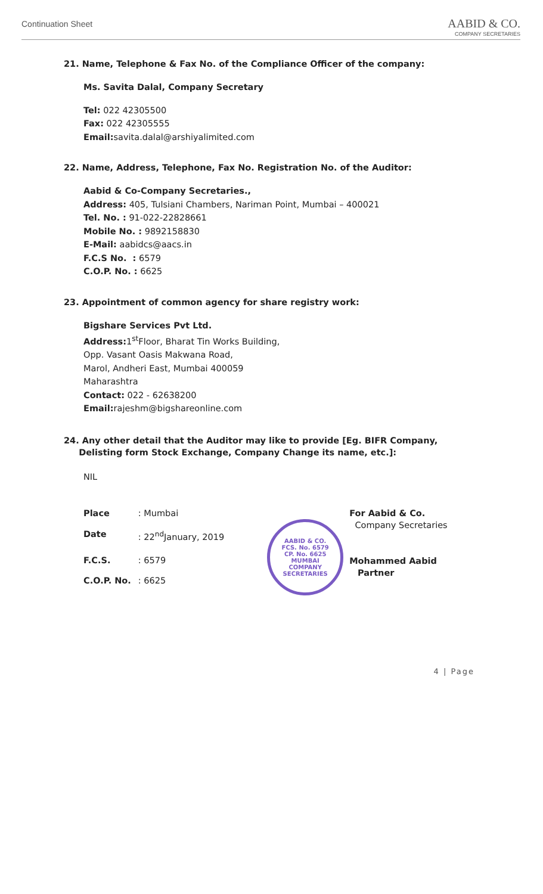Continuation Sheet
AABID & CO.
COMPANY SECRETARIES
21. Name, Telephone & Fax No. of the Compliance Officer of the company:
Ms. Savita Dalal, Company Secretary
Tel: 022 42305500
Fax: 022 42305555
Email: savita.dalal@arshiyalimited.com
22. Name, Address, Telephone, Fax No. Registration No. of the Auditor:
Aabid & Co-Company Secretaries.,
Address: 405, Tulsiani Chambers, Nariman Point, Mumbai – 400021
Tel. No. : 91-022-22828661
Mobile No. : 9892158830
E-Mail: aabidcs@aacs.in
F.C.S No. : 6579
C.O.P. No. : 6625
23. Appointment of common agency for share registry work:
Bigshare Services Pvt Ltd.
Address: 1<sup>st</sup>Floor, Bharat Tin Works Building,
Opp. Vasant Oasis Makwana Road,
Marol, Andheri East, Mumbai 400059
Maharashtra
Contact: 022 - 62638200
Email: rajeshm@bigshareonline.com
24. Any other detail that the Auditor may like to provide [Eg. BIFR Company,
Delisting form Stock Exchange, Company Change its name, etc.]:
NIL
| Place | : Mumbai |
| Date | : 22<sup>nd</sup>January, 2019 |
| F.C.S. | : 6579 |
| C.O.P. No. | : 6625 |
AABID & CO.
FCS. No. 6579
CP. No. 6625
MUMBAI
COMPANY SECRETARIES
For Aabid & Co.
Company Secretaries
Mohammed Aabid
Partner
4 | Page